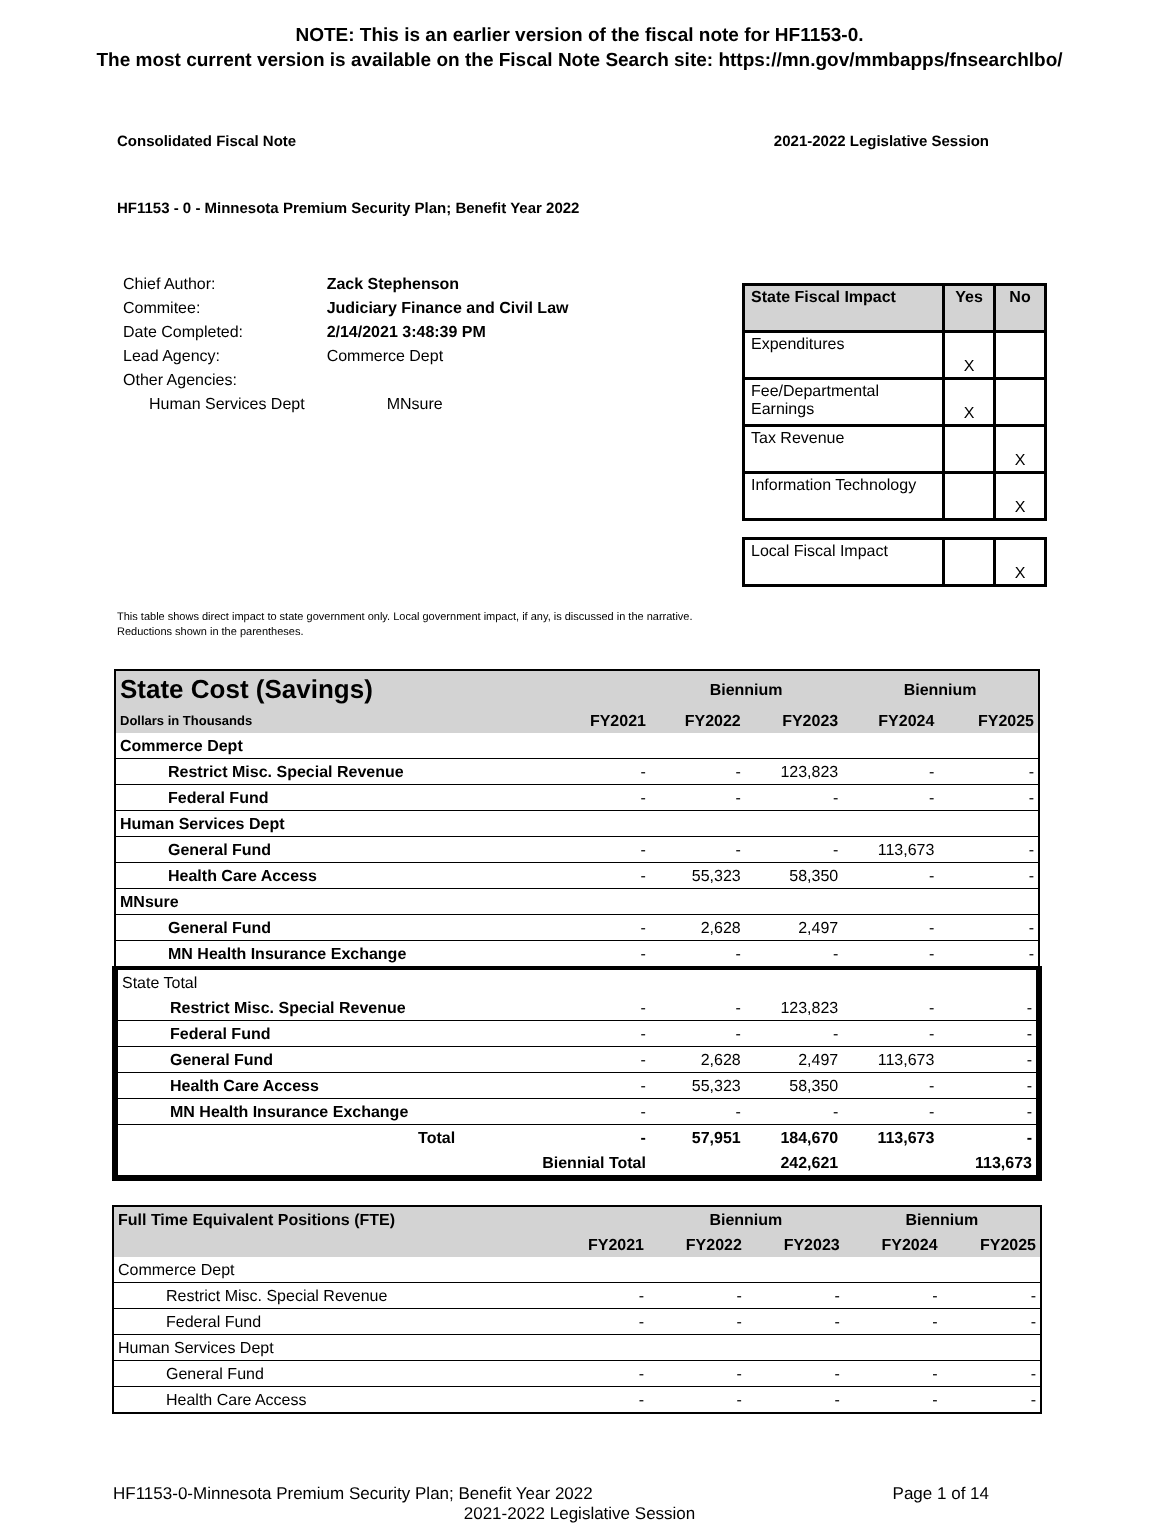NOTE: This is an earlier version of the fiscal note for HF1153-0.
The most current version is available on the Fiscal Note Search site: https://mn.gov/mmbapps/fnsearchlbo/
Consolidated Fiscal Note 2021-2022 Legislative Session
HF1153 - 0 - Minnesota Premium Security Plan; Benefit Year 2022
| Chief Author: | Zack Stephenson |
| Commitee: | Judiciary Finance and Civil Law |
| Date Completed: | 2/14/2021 3:48:39 PM |
| Lead Agency: | Commerce Dept |
| Other Agencies: | |
| Human Services Dept | MNsure |
| State Fiscal Impact | Yes | No |
| Expenditures | X | |
| Fee/Departmental Earnings | X | |
| Tax Revenue | | X |
| Information Technology | | X |
| Local Fiscal Impact | | X |
This table shows direct impact to state government only. Local government impact, if any, is discussed in the narrative.
Reductions shown in the parentheses.
| State Cost (Savings) | | Biennium | | Biennium | |
| --- | --- | --- | --- | --- | --- |
| Dollars in Thousands | FY2021 | FY2022 | FY2023 | FY2024 | FY2025 |
| Commerce Dept | | | | | |
| Restrict Misc. Special Revenue | - | - | 123,823 | - | - |
| Federal Fund | - | - | - | - | - |
| Human Services Dept | | | | | |
| General Fund | - | - | - | 113,673 | - |
| Health Care Access | - | 55,323 | 58,350 | - | - |
| MNsure | | | | | |
| General Fund | - | 2,628 | 2,497 | - | - |
| MN Health Insurance Exchange | - | - | - | - | - |
| State Total | | | | | |
| Restrict Misc. Special Revenue | - | - | 123,823 | - | - |
| Federal Fund | - | - | - | - | - |
| General Fund | - | 2,628 | 2,497 | 113,673 | - |
| Health Care Access | - | 55,323 | 58,350 | - | - |
| MN Health Insurance Exchange | - | - | - | - | - |
| Total | - | 57,951 | 184,670 | 113,673 | - |
| Biennial Total | | | 242,621 | | 113,673 |
| Full Time Equivalent Positions (FTE) | | Biennium | | Biennium | |
| --- | --- | --- | --- | --- | --- |
| | FY2021 | FY2022 | FY2023 | FY2024 | FY2025 |
| Commerce Dept | | | | | |
| Restrict Misc. Special Revenue | - | - | - | - | - |
| Federal Fund | - | - | - | - | - |
| Human Services Dept | | | | | |
| General Fund | - | - | - | - | - |
| Health Care Access | - | - | - | - | - |
HF1153-0-Minnesota Premium Security Plan; Benefit Year 2022 Page 1 of 14
2021-2022 Legislative Session